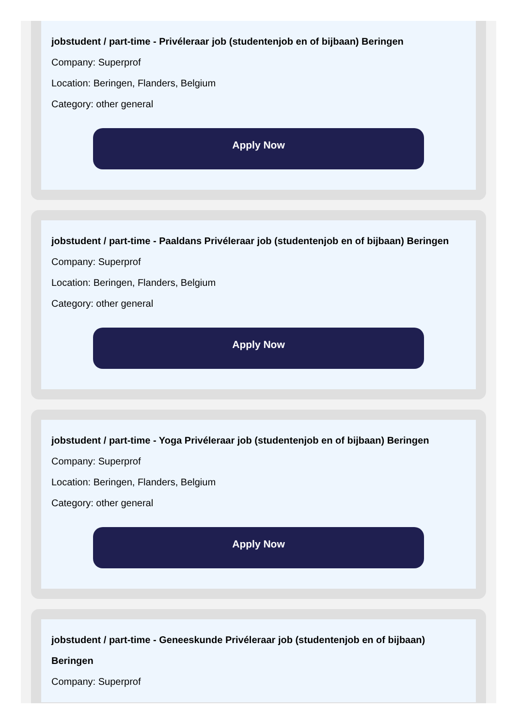jobstudent / part-time - Privéleraar job (studentenjob en of bijbaan) Beringen
Company: Superprof
Location: Beringen, Flanders, Belgium
Category: other general
Apply Now
jobstudent / part-time - Paaldans Privéleraar job (studentenjob en of bijbaan) Beringen
Company: Superprof
Location: Beringen, Flanders, Belgium
Category: other general
Apply Now
jobstudent / part-time - Yoga Privéleraar job (studentenjob en of bijbaan) Beringen
Company: Superprof
Location: Beringen, Flanders, Belgium
Category: other general
Apply Now
jobstudent / part-time - Geneeskunde Privéleraar job (studentenjob en of bijbaan) Beringen
Company: Superprof